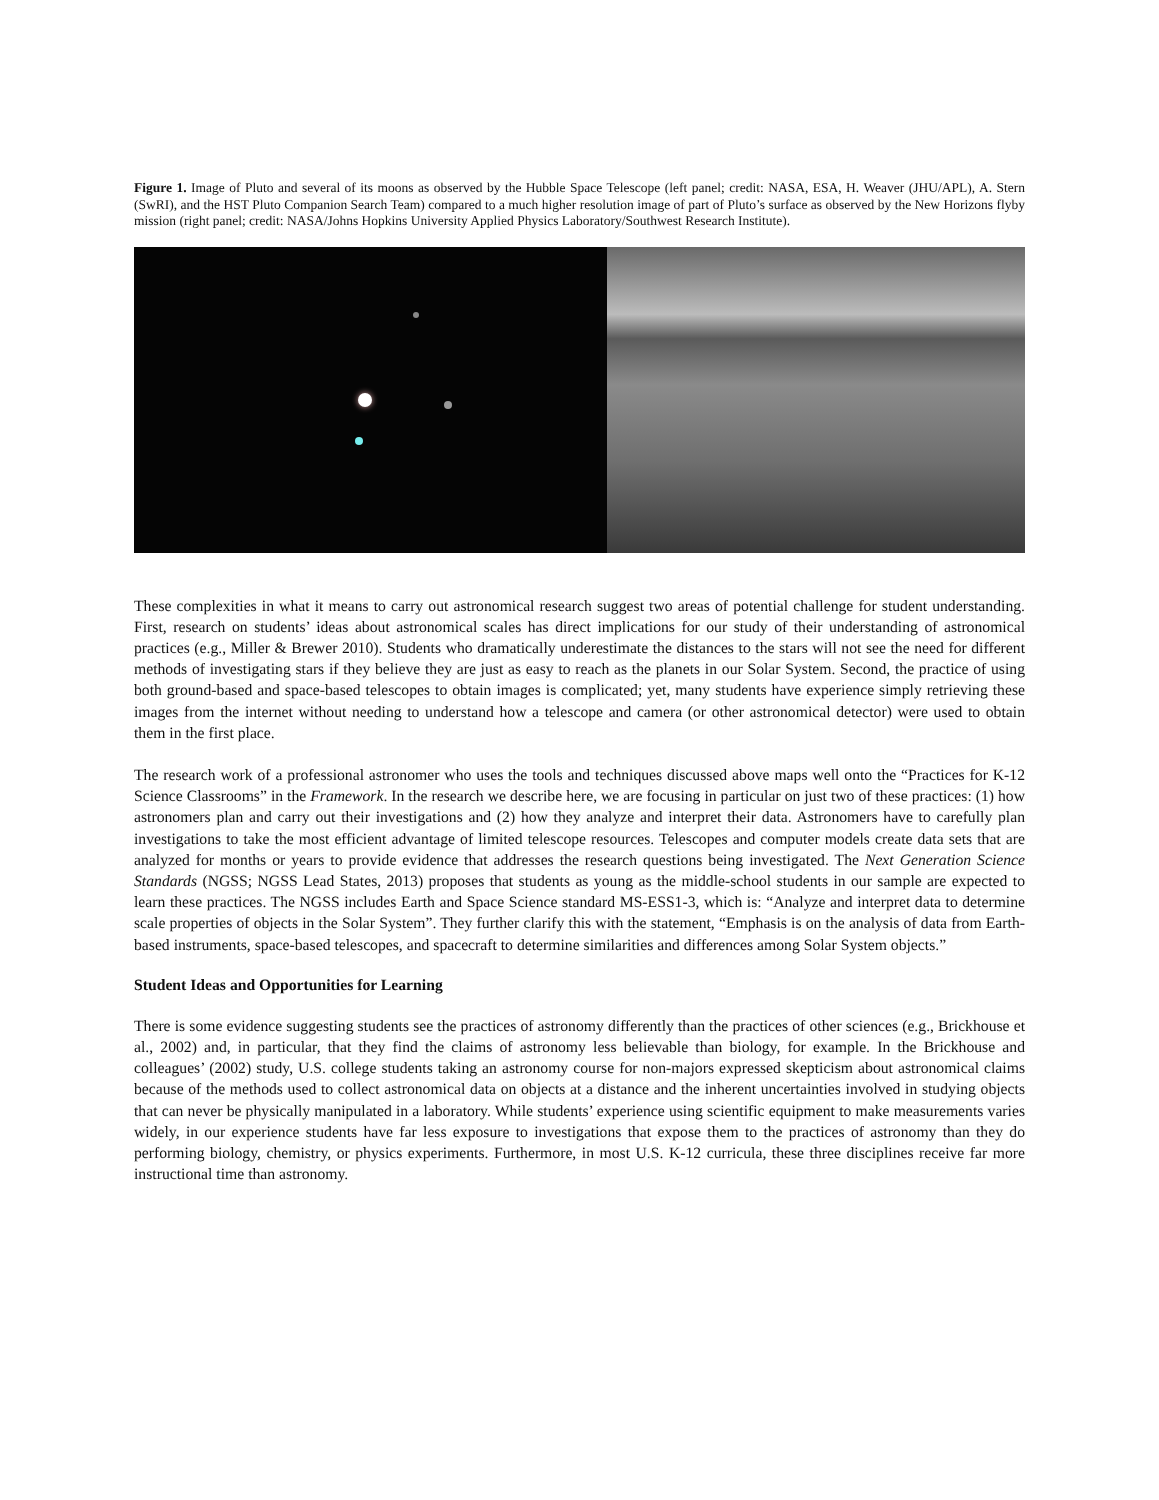Figure 1. Image of Pluto and several of its moons as observed by the Hubble Space Telescope (left panel; credit: NASA, ESA, H. Weaver (JHU/APL), A. Stern (SwRI), and the HST Pluto Companion Search Team) compared to a much higher resolution image of part of Pluto’s surface as observed by the New Horizons flyby mission (right panel; credit: NASA/Johns Hopkins University Applied Physics Laboratory/Southwest Research Institute).
These complexities in what it means to carry out astronomical research suggest two areas of potential challenge for student understanding. First, research on students’ ideas about astronomical scales has direct implications for our study of their understanding of astronomical practices (e.g., Miller & Brewer 2010). Students who dramatically underestimate the distances to the stars will not see the need for different methods of investigating stars if they believe they are just as easy to reach as the planets in our Solar System. Second, the practice of using both ground-based and space-based telescopes to obtain images is complicated; yet, many students have experience simply retrieving these images from the internet without needing to understand how a telescope and camera (or other astronomical detector) were used to obtain them in the first place.
The research work of a professional astronomer who uses the tools and techniques discussed above maps well onto the “Practices for K-12 Science Classrooms” in the Framework. In the research we describe here, we are focusing in particular on just two of these practices: (1) how astronomers plan and carry out their investigations and (2) how they analyze and interpret their data. Astronomers have to carefully plan investigations to take the most efficient advantage of limited telescope resources. Telescopes and computer models create data sets that are analyzed for months or years to provide evidence that addresses the research questions being investigated. The Next Generation Science Standards (NGSS; NGSS Lead States, 2013) proposes that students as young as the middle-school students in our sample are expected to learn these practices. The NGSS includes Earth and Space Science standard MS-ESS1-3, which is: “Analyze and interpret data to determine scale properties of objects in the Solar System”. They further clarify this with the statement, “Emphasis is on the analysis of data from Earth-based instruments, space-based telescopes, and spacecraft to determine similarities and differences among Solar System objects.”
Student Ideas and Opportunities for Learning
There is some evidence suggesting students see the practices of astronomy differently than the practices of other sciences (e.g., Brickhouse et al., 2002) and, in particular, that they find the claims of astronomy less believable than biology, for example. In the Brickhouse and colleagues’ (2002) study, U.S. college students taking an astronomy course for non-majors expressed skepticism about astronomical claims because of the methods used to collect astronomical data on objects at a distance and the inherent uncertainties involved in studying objects that can never be physically manipulated in a laboratory. While students’ experience using scientific equipment to make measurements varies widely, in our experience students have far less exposure to investigations that expose them to the practices of astronomy than they do performing biology, chemistry, or physics experiments. Furthermore, in most U.S. K-12 curricula, these three disciplines receive far more instructional time than astronomy.